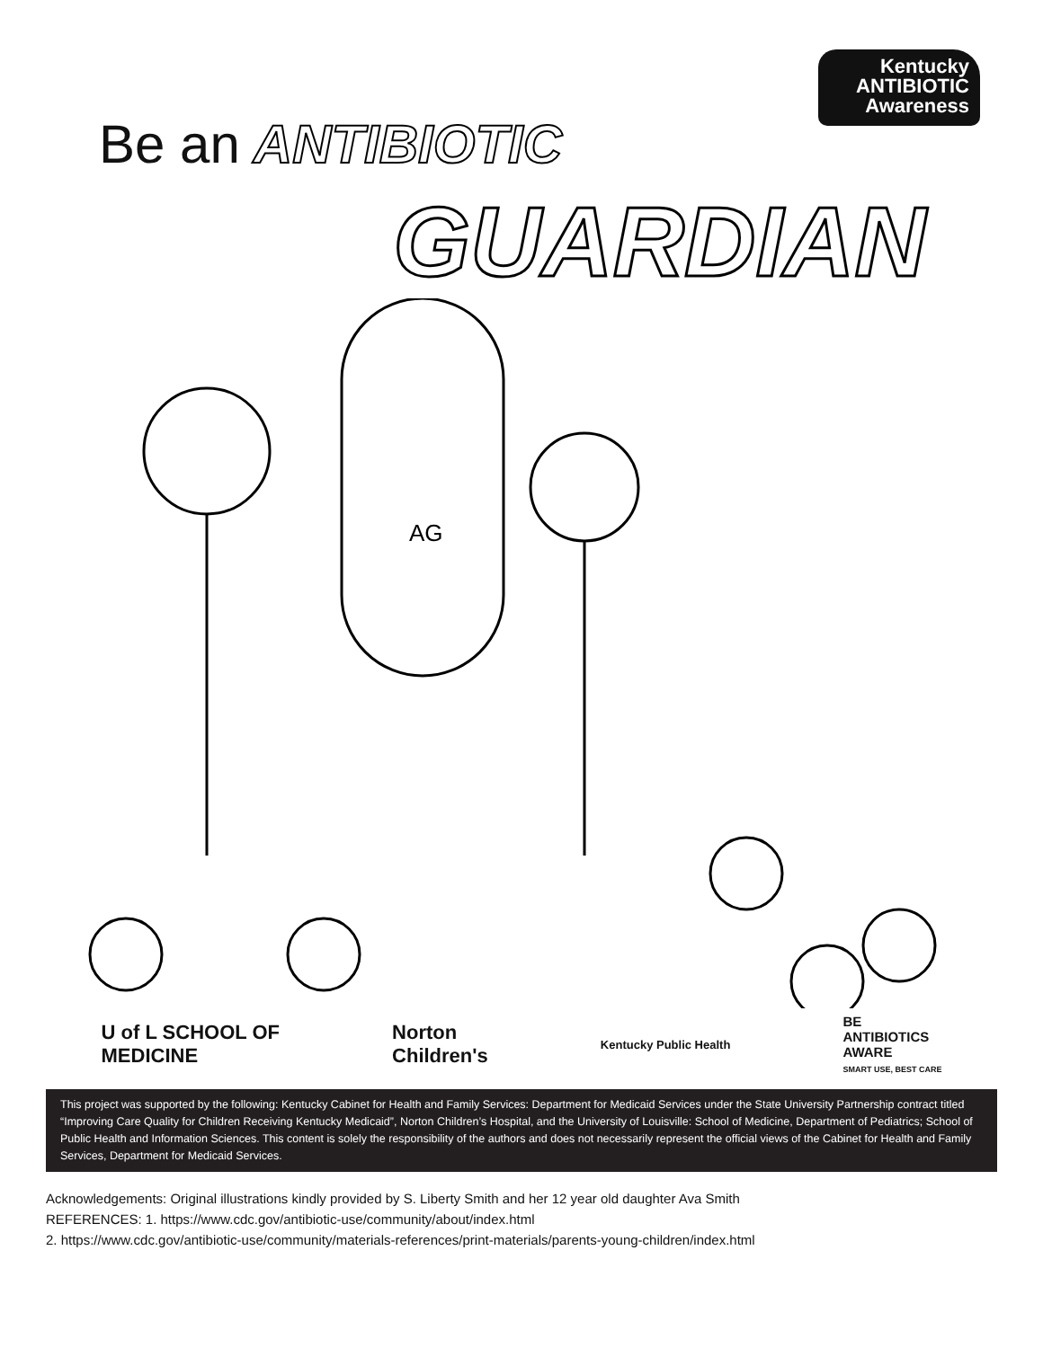Kentucky
ANTIBIOTIC
Awareness
Be an ANTIBIOTIC
GUARDIAN
AG
U of L SCHOOL OF
MEDICINE
Norton
Children's
Kentucky Public Health
BE
ANTIBIOTICS
AWARE
SMART USE, BEST CARE
This project was supported by the following: Kentucky Cabinet for Health and Family Services: Department for Medicaid Services under the State University Partnership contract titled “Improving Care Quality for Children Receiving Kentucky Medicaid”, Norton Children’s Hospital, and the University of Louisville: School of Medicine, Department of Pediatrics; School of Public Health and Information Sciences. This content is solely the responsibility of the authors and does not necessarily represent the official views of the Cabinet for Health and Family Services, Department for Medicaid Services.
Acknowledgements: Original illustrations kindly provided by S. Liberty Smith and her 12 year old daughter Ava Smith
REFERENCES: 1. https://www.cdc.gov/antibiotic-use/community/about/index.html
2. https://www.cdc.gov/antibiotic-use/community/materials-references/print-materials/parents-young-children/index.html